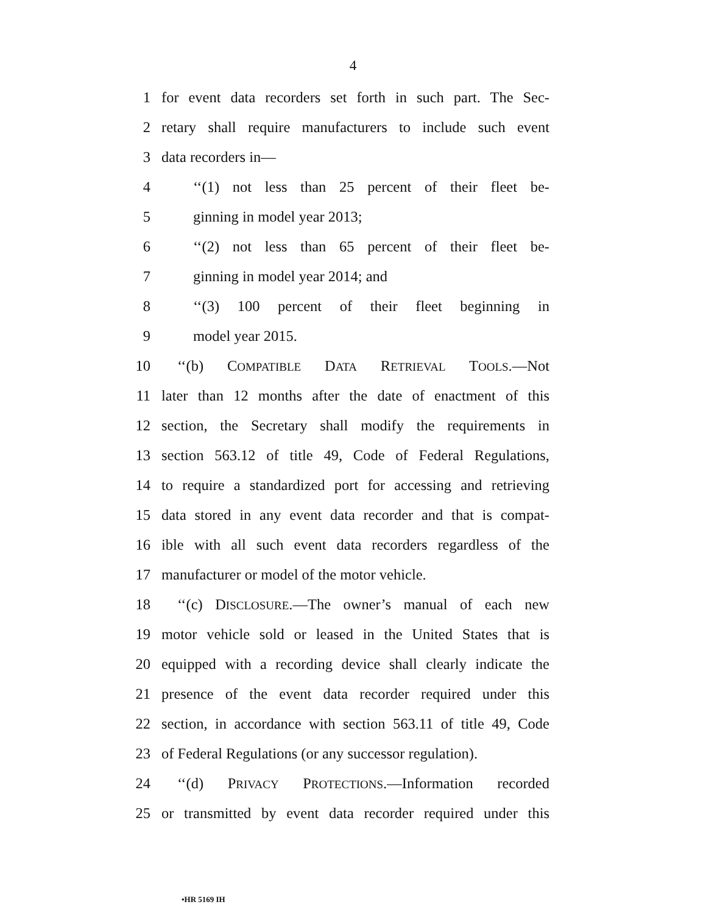4
1 for event data recorders set forth in such part. The Sec-
2 retary shall require manufacturers to include such event
3 data recorders in—
4 ‘‘(1) not less than 25 percent of their fleet be-
5 ginning in model year 2013;
6 ‘‘(2) not less than 65 percent of their fleet be-
7 ginning in model year 2014; and
8 ‘‘(3) 100 percent of their fleet beginning in
9 model year 2015.
10 ‘‘(b) COMPATIBLE DATA RETRIEVAL TOOLS.—Not
11 later than 12 months after the date of enactment of this
12 section, the Secretary shall modify the requirements in
13 section 563.12 of title 49, Code of Federal Regulations,
14 to require a standardized port for accessing and retrieving
15 data stored in any event data recorder and that is compat-
16 ible with all such event data recorders regardless of the
17 manufacturer or model of the motor vehicle.
18 ‘‘(c) DISCLOSURE.—The owner’s manual of each new
19 motor vehicle sold or leased in the United States that is
20 equipped with a recording device shall clearly indicate the
21 presence of the event data recorder required under this
22 section, in accordance with section 563.11 of title 49, Code
23 of Federal Regulations (or any successor regulation).
24 ‘‘(d) PRIVACY PROTECTIONS.—Information recorded
25 or transmitted by event data recorder required under this
•HR 5169 IH